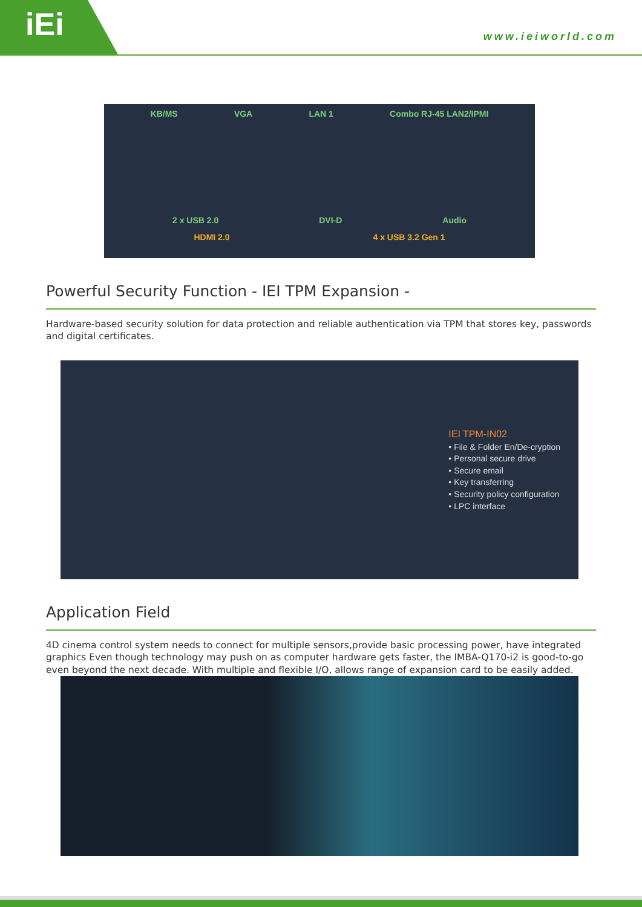iEi www.ieiworld.com
KB/MS VGA LAN 1 Combo RJ-45 LAN2/IPMI
2 x USB 2.0 DVI-D Audio
HDMI 2.0 4 x USB 3.2 Gen 1
Powerful Security Function - IEI TPM Expansion -
Hardware-based security solution for data protection and reliable authentication via TPM that stores key, passwords and digital certificates.
IEI TPM-IN02
• File & Folder En/De-cryption
• Personal secure drive
• Secure email
• Key transferring
• Security policy configuration
• LPC interface
Application Field
4D cinema control system needs to connect for multiple sensors,provide basic processing power, have integrated graphics Even though technology may push on as computer hardware gets faster, the IMBA-Q170-i2 is good-to-go even beyond the next decade. With multiple and flexible I/O, allows range of expansion card to be easily added.